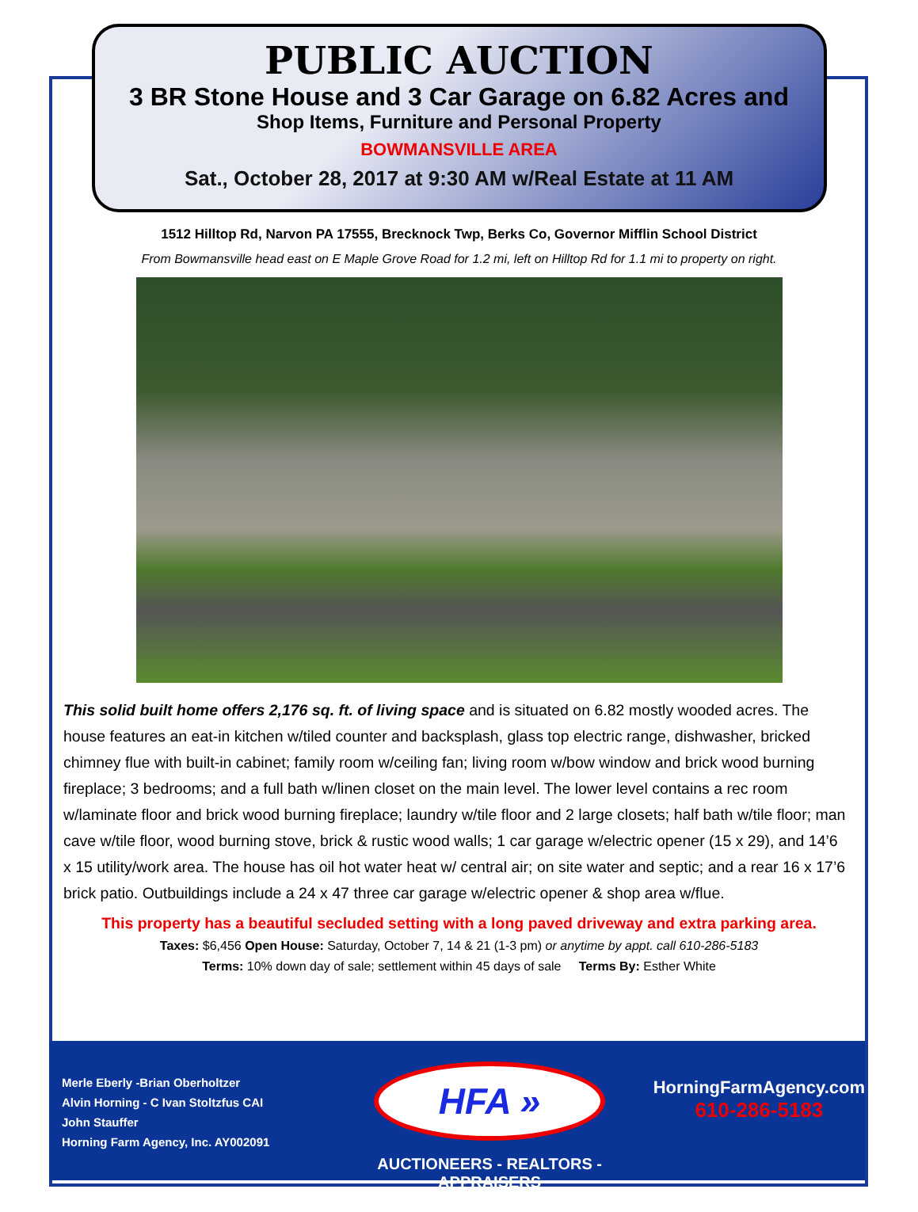PUBLIC AUCTION
3 BR Stone House and 3 Car Garage on 6.82 Acres and
Shop Items, Furniture and Personal Property
BOWMANSVILLE AREA
Sat., October 28, 2017 at 9:30 AM w/Real Estate at 11 AM
1512 Hilltop Rd, Narvon PA 17555, Brecknock Twp, Berks Co, Governor Mifflin School District
From Bowmansville head east on E Maple Grove Road for 1.2 mi, left on Hilltop Rd for 1.1 mi to property on right.
This solid built home offers 2,176 sq. ft. of living space and is situated on 6.82 mostly wooded acres. The house features an eat-in kitchen w/tiled counter and backsplash, glass top electric range, dishwasher, bricked chimney flue with built-in cabinet; family room w/ceiling fan; living room w/bow window and brick wood burning fireplace; 3 bedrooms; and a full bath w/linen closet on the main level. The lower level contains a rec room w/laminate floor and brick wood burning fireplace; laundry w/tile floor and 2 large closets; half bath w/tile floor; man cave w/tile floor, wood burning stove, brick & rustic wood walls; 1 car garage w/electric opener (15 x 29), and 14’6 x 15 utility/work area. The house has oil hot water heat w/ central air; on site water and septic; and a rear 16 x 17’6 brick patio. Outbuildings include a 24 x 47 three car garage w/electric opener & shop area w/flue.
This property has a beautiful secluded setting with a long paved driveway and extra parking area.
Taxes: $6,456 Open House: Saturday, October 7, 14 & 21 (1-3 pm) or anytime by appt. call 610-286-5183
Terms: 10% down day of sale; settlement within 45 days of sale Terms By: Esther White
Merle Eberly -Brian Oberholtzer
Alvin Horning - C Ivan Stoltzfus CAI
John Stauffer
Horning Farm Agency, Inc. AY002091
HFA »
AUCTIONEERS - REALTORS -APPRAISERS
HorningFarmAgency.com
610-286-5183